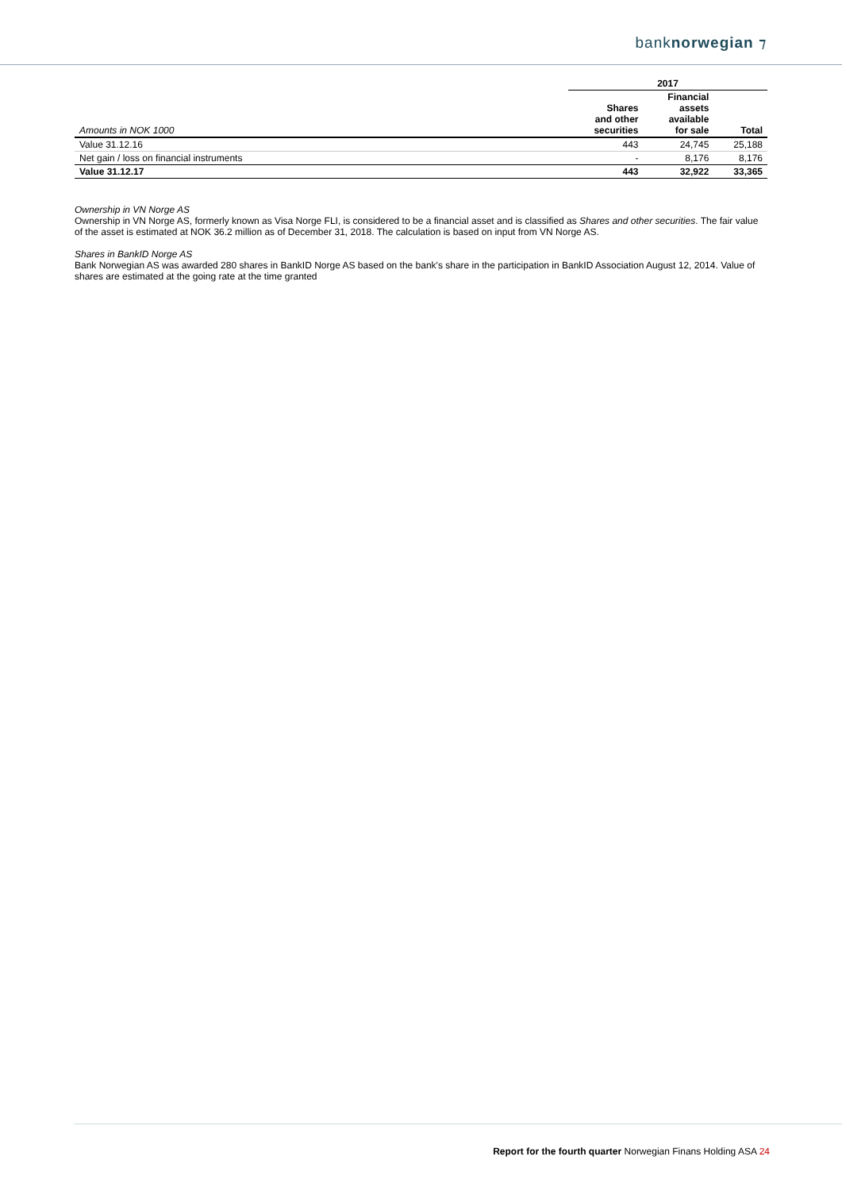banknorwegian ⁊
| | 2017 | | |
| --- | --- | --- | --- |
| Amounts in NOK 1000 | Shares and other securities | Financial assets available for sale | Total |
| Value 31.12.16 | 443 | 24,745 | 25,188 |
| Net gain / loss on financial instruments | - | 8,176 | 8,176 |
| Value 31.12.17 | 443 | 32,922 | 33,365 |
Ownership in VN Norge AS
Ownership in VN Norge AS, formerly known as Visa Norge FLI, is considered to be a financial asset and is classified as Shares and other securities. The fair value of the asset is estimated at NOK 36.2 million as of December 31, 2018. The calculation is based on input from VN Norge AS.
Shares in BankID Norge AS
Bank Norwegian AS was awarded 280 shares in BankID Norge AS based on the bank's share in the participation in BankID Association August 12, 2014. Value of shares are estimated at the going rate at the time granted
Report for the fourth quarter Norwegian Finans Holding ASA 24